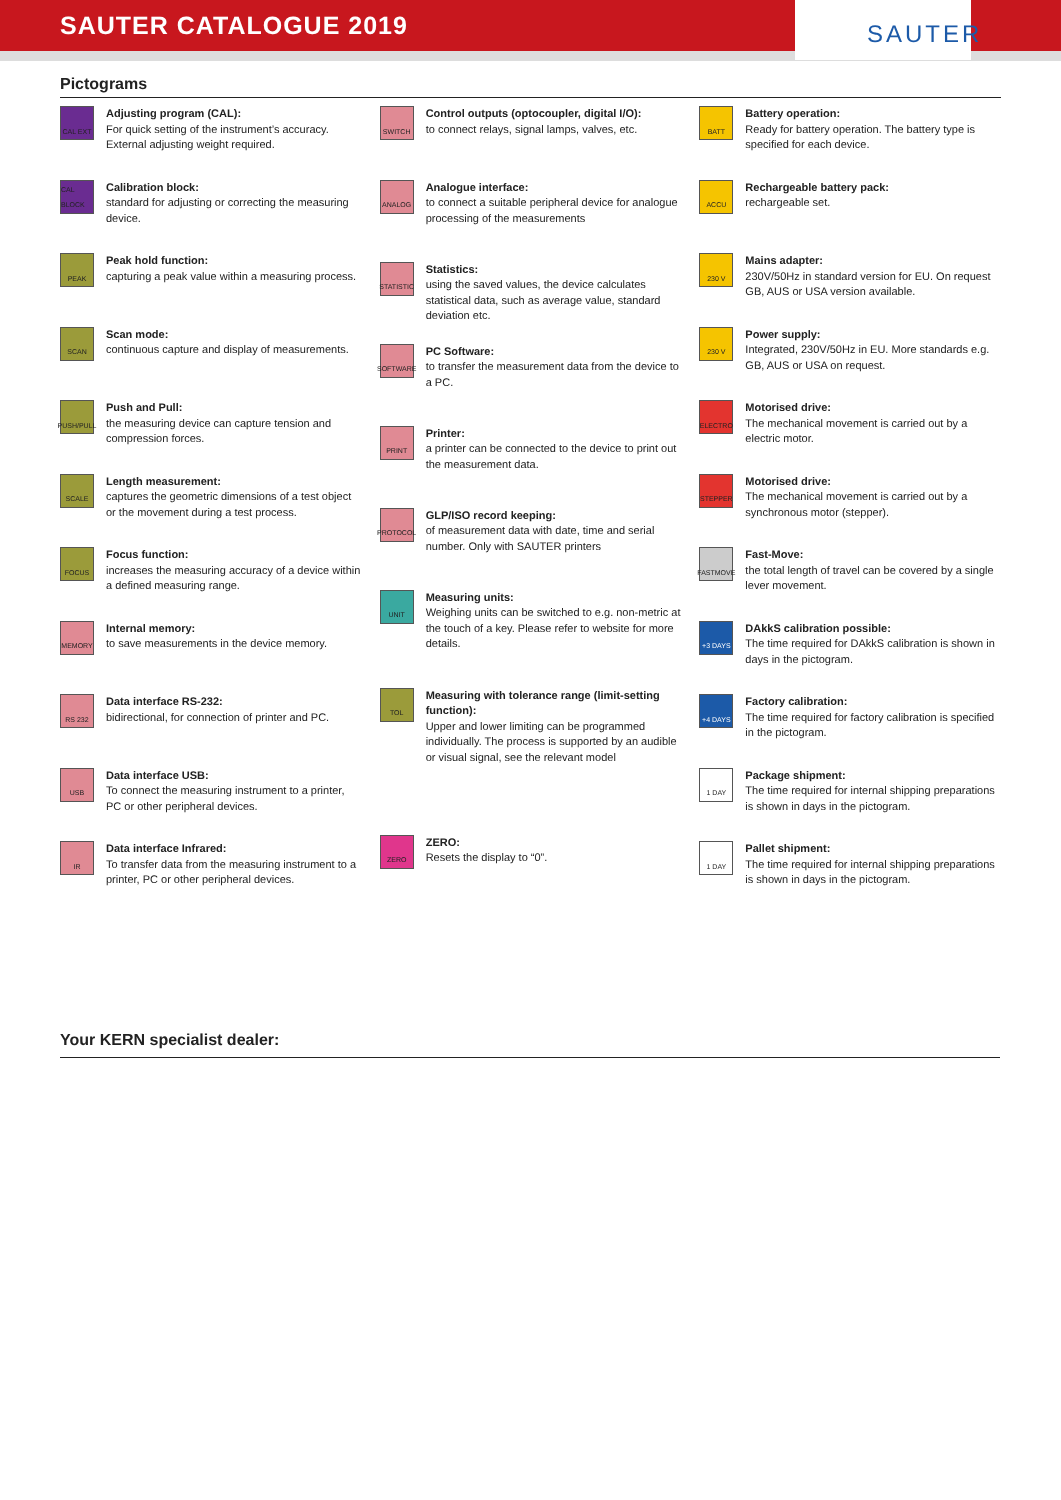SAUTER CATALOGUE 2019
SAUTER
Pictograms
CAL EXT
Adjusting program (CAL):
For quick setting of the instrument’s accuracy. External adjusting weight required.
CAL BLOCK
Calibration block:
standard for adjusting or correcting the measuring device.
PEAK
Peak hold function:
capturing a peak value within a measuring process.
SCAN
Scan mode:
continuous capture and display of measurements.
PUSH/PULL
Push and Pull:
the measuring device can capture tension and compression forces.
SCALE
Length measurement:
captures the geometric dimensions of a test object or the movement during a test process.
FOCUS
Focus function:
increases the measuring accuracy of a device within a defined measuring range.
MEMORY
Internal memory:
to save measurements in the device memory.
RS 232
Data interface RS-232:
bidirectional, for connection of printer and PC.
USB
Data interface USB:
To connect the measuring instrument to a printer, PC or other peripheral devices.
IR
Data interface Infrared:
To transfer data from the measuring instrument to a printer, PC or other peripheral devices.
SWITCH
Control outputs (optocoupler, digital I/O):
to connect relays, signal lamps, valves, etc.
ANALOG
Analogue interface:
to connect a suitable peripheral device for analogue processing of the measurements
STATISTIC
Statistics:
using the saved values, the device calculates statistical data, such as average value, standard deviation etc.
SOFTWARE
PC Software:
to transfer the measurement data from the device to a PC.
PRINT
Printer:
a printer can be connected to the device to print out the measurement data.
PROTOCOL
GLP/ISO record keeping:
of measurement data with date, time and serial number. Only with SAUTER printers
UNIT
Measuring units:
Weighing units can be switched to e.g. non-metric at the touch of a key. Please refer to website for more details.
TOL
Measuring with tolerance range (limit-setting function):
Upper and lower limiting can be programmed individually. The process is supported by an audible or visual signal, see the relevant model
ZERO
ZERO:
Resets the display to “0”.
BATT
Battery operation:
Ready for battery operation. The battery type is specified for each device.
ACCU
Rechargeable battery pack:
rechargeable set.
230 V
Mains adapter:
230V/50Hz in standard version for EU. On request GB, AUS or USA version available.
230 V
Power supply:
Integrated, 230V/50Hz in EU. More standards e.g. GB, AUS or USA on request.
ELECTRO
Motorised drive:
The mechanical movement is carried out by a electric motor.
STEPPER
Motorised drive:
The mechanical movement is carried out by a synchronous motor (stepper).
FASTMOVE
Fast-Move:
the total length of travel can be covered by a single lever movement.
+3 DAYS
DAkkS calibration possible:
The time required for DAkkS calibration is shown in days in the pictogram.
+4 DAYS
Factory calibration:
The time required for factory calibration is specified in the pictogram.
1 DAY
Package shipment:
The time required for internal shipping preparations is shown in days in the pictogram.
1 DAY
Pallet shipment:
The time required for internal shipping preparations is shown in days in the pictogram.
Your KERN specialist dealer: